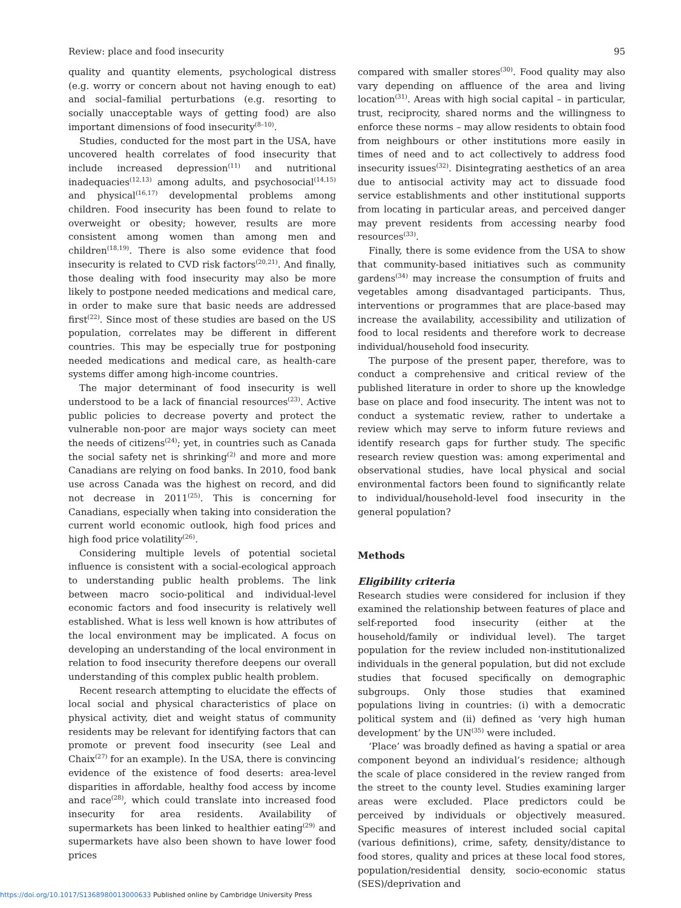Review: place and food insecurity 95
quality and quantity elements, psychological distress (e.g. worry or concern about not having enough to eat) and social–familial perturbations (e.g. resorting to socially unacceptable ways of getting food) are also important dimensions of food insecurity<sup>(8–10)</sup>.
Studies, conducted for the most part in the USA, have uncovered health correlates of food insecurity that include increased depression<sup>(11)</sup> and nutritional inadequacies<sup>(12,13)</sup> among adults, and psychosocial<sup>(14,15)</sup> and physical<sup>(16,17)</sup> developmental problems among children. Food insecurity has been found to relate to overweight or obesity; however, results are more consistent among women than among men and children<sup>(18,19)</sup>. There is also some evidence that food insecurity is related to CVD risk factors<sup>(20,21)</sup>. And finally, those dealing with food insecurity may also be more likely to postpone needed medications and medical care, in order to make sure that basic needs are addressed first<sup>(22)</sup>. Since most of these studies are based on the US population, correlates may be different in different countries. This may be especially true for postponing needed medications and medical care, as health-care systems differ among high-income countries.
The major determinant of food insecurity is well understood to be a lack of financial resources<sup>(23)</sup>. Active public policies to decrease poverty and protect the vulnerable non-poor are major ways society can meet the needs of citizens<sup>(24)</sup>; yet, in countries such as Canada the social safety net is shrinking<sup>(2)</sup> and more and more Canadians are relying on food banks. In 2010, food bank use across Canada was the highest on record, and did not decrease in 2011<sup>(25)</sup>. This is concerning for Canadians, especially when taking into consideration the current world economic outlook, high food prices and high food price volatility<sup>(26)</sup>.
Considering multiple levels of potential societal influence is consistent with a social-ecological approach to understanding public health problems. The link between macro socio-political and individual-level economic factors and food insecurity is relatively well established. What is less well known is how attributes of the local environment may be implicated. A focus on developing an understanding of the local environment in relation to food insecurity therefore deepens our overall understanding of this complex public health problem.
Recent research attempting to elucidate the effects of local social and physical characteristics of place on physical activity, diet and weight status of community residents may be relevant for identifying factors that can promote or prevent food insecurity (see Leal and Chaix<sup>(27)</sup> for an example). In the USA, there is convincing evidence of the existence of food deserts: area-level disparities in affordable, healthy food access by income and race<sup>(28)</sup>, which could translate into increased food insecurity for area residents. Availability of supermarkets has been linked to healthier eating<sup>(29)</sup> and supermarkets have also been shown to have lower food prices
compared with smaller stores<sup>(30)</sup>. Food quality may also vary depending on affluence of the area and living location<sup>(31)</sup>. Areas with high social capital – in particular, trust, reciprocity, shared norms and the willingness to enforce these norms – may allow residents to obtain food from neighbours or other institutions more easily in times of need and to act collectively to address food insecurity issues<sup>(32)</sup>. Disintegrating aesthetics of an area due to antisocial activity may act to dissuade food service establishments and other institutional supports from locating in particular areas, and perceived danger may prevent residents from accessing nearby food resources<sup>(33)</sup>.
Finally, there is some evidence from the USA to show that community-based initiatives such as community gardens<sup>(34)</sup> may increase the consumption of fruits and vegetables among disadvantaged participants. Thus, interventions or programmes that are place-based may increase the availability, accessibility and utilization of food to local residents and therefore work to decrease individual/household food insecurity.
The purpose of the present paper, therefore, was to conduct a comprehensive and critical review of the published literature in order to shore up the knowledge base on place and food insecurity. The intent was not to conduct a systematic review, rather to undertake a review which may serve to inform future reviews and identify research gaps for further study. The specific research review question was: among experimental and observational studies, have local physical and social environmental factors been found to significantly relate to individual/household-level food insecurity in the general population?
Methods
Eligibility criteria
Research studies were considered for inclusion if they examined the relationship between features of place and self-reported food insecurity (either at the household/family or individual level). The target population for the review included non-institutionalized individuals in the general population, but did not exclude studies that focused specifically on demographic subgroups. Only those studies that examined populations living in countries: (i) with a democratic political system and (ii) defined as ‘very high human development’ by the UN<sup>(35)</sup> were included.
‘Place’ was broadly defined as having a spatial or area component beyond an individual’s residence; although the scale of place considered in the review ranged from the street to the county level. Studies examining larger areas were excluded. Place predictors could be perceived by individuals or objectively measured. Specific measures of interest included social capital (various definitions), crime, safety, density/distance to food stores, quality and prices at these local food stores, population/residential density, socio-economic status (SES)/deprivation and
https://doi.org/10.1017/S1368980013000633 Published online by Cambridge University Press